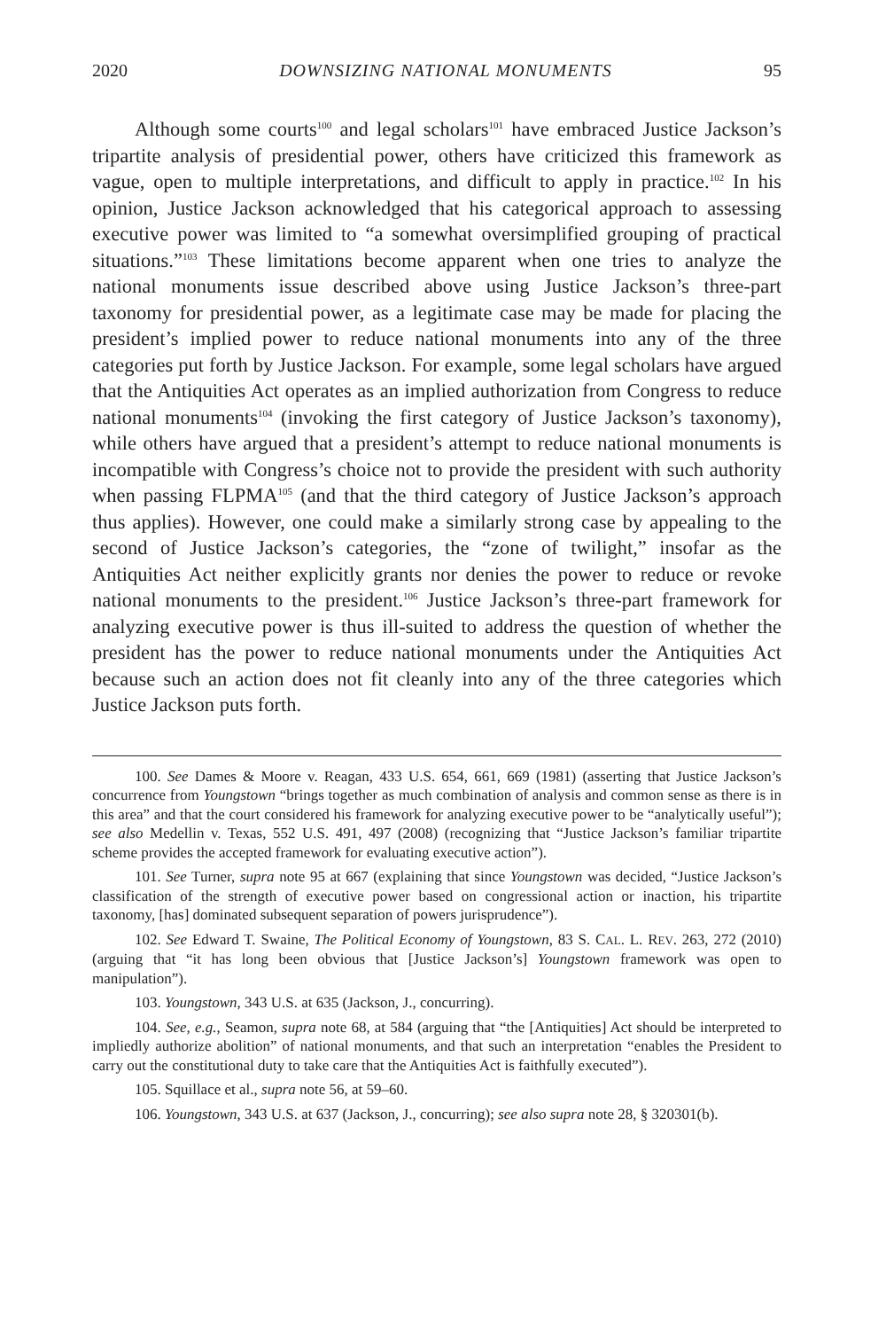2020 DOWNSIZING NATIONAL MONUMENTS 95
Although some courts<sup>100</sup> and legal scholars<sup>101</sup> have embraced Justice Jackson’s tripartite analysis of presidential power, others have criticized this framework as vague, open to multiple interpretations, and difficult to apply in practice.<sup>102</sup> In his opinion, Justice Jackson acknowledged that his categorical approach to assessing executive power was limited to “a somewhat oversimplified grouping of practical situations.”<sup>103</sup> These limitations become apparent when one tries to analyze the national monuments issue described above using Justice Jackson’s three-part taxonomy for presidential power, as a legitimate case may be made for placing the president’s implied power to reduce national monuments into any of the three categories put forth by Justice Jackson. For example, some legal scholars have argued that the Antiquities Act operates as an implied authorization from Congress to reduce national monuments<sup>104</sup> (invoking the first category of Justice Jackson’s taxonomy), while others have argued that a president’s attempt to reduce national monuments is incompatible with Congress’s choice not to provide the president with such authority when passing FLPMA<sup>105</sup> (and that the third category of Justice Jackson’s approach thus applies). However, one could make a similarly strong case by appealing to the second of Justice Jackson’s categories, the “zone of twilight,” insofar as the Antiquities Act neither explicitly grants nor denies the power to reduce or revoke national monuments to the president.<sup>106</sup> Justice Jackson’s three-part framework for analyzing executive power is thus ill-suited to address the question of whether the president has the power to reduce national monuments under the Antiquities Act because such an action does not fit cleanly into any of the three categories which Justice Jackson puts forth.
100. See Dames & Moore v. Reagan, 433 U.S. 654, 661, 669 (1981) (asserting that Justice Jackson’s concurrence from Youngstown “brings together as much combination of analysis and common sense as there is in this area” and that the court considered his framework for analyzing executive power to be “analytically useful”); see also Medellin v. Texas, 552 U.S. 491, 497 (2008) (recognizing that “Justice Jackson’s familiar tripartite scheme provides the accepted framework for evaluating executive action”).
101. See Turner, supra note 95 at 667 (explaining that since Youngstown was decided, “Justice Jackson’s classification of the strength of executive power based on congressional action or inaction, his tripartite taxonomy, [has] dominated subsequent separation of powers jurisprudence”).
102. See Edward T. Swaine, The Political Economy of Youngstown, 83 S. CAL. L. REV. 263, 272 (2010) (arguing that “it has long been obvious that [Justice Jackson’s] Youngstown framework was open to manipulation”).
103. Youngstown, 343 U.S. at 635 (Jackson, J., concurring).
104. See, e.g., Seamon, supra note 68, at 584 (arguing that “the [Antiquities] Act should be interpreted to impliedly authorize abolition” of national monuments, and that such an interpretation “enables the President to carry out the constitutional duty to take care that the Antiquities Act is faithfully executed”).
105. Squillace et al., supra note 56, at 59–60.
106. Youngstown, 343 U.S. at 637 (Jackson, J., concurring); see also supra note 28, § 320301(b).